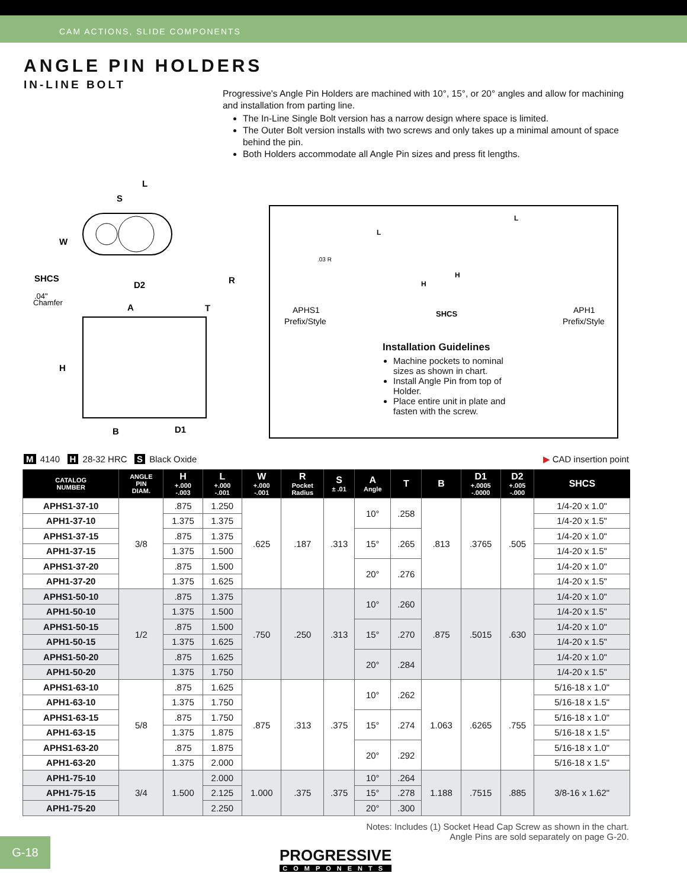CAM ACTIONS, SLIDE COMPONENTS
ANGLE PIN HOLDERS
IN-LINE BOLT
Progressive's Angle Pin Holders are machined with 10°, 15°, or 20° angles and allow for machining and installation from parting line.
The In-Line Single Bolt version has a narrow design where space is limited.
The Outer Bolt version installs with two screws and only takes up a minimal amount of space behind the pin.
Both Holders accommodate all Angle Pin sizes and press fit lengths.
L
S
W
SHCS
D2
R
.04"
Chamfer
A
T
H
B
D1
.03 R
L
L
H
H
SHCS
APHS1
Prefix/Style
APH1
Prefix/Style
Installation Guidelines
Machine pockets to nominal sizes as shown in chart.
Install Angle Pin from top of Holder.
Place entire unit in plate and fasten with the screw.
M 4140 H 28-32 HRC S Black Oxide ▶ CAD insertion point
| CATALOG NUMBER | ANGLE PIN DIAM. | H +.000 -.003 | L +.000 -.001 | W +.000 -.001 | R Pocket Radius | S ± .01 | A Angle | T | B | D1 +.0005 -.0000 | D2 +.005 -.000 | SHCS |
| --- | --- | --- | --- | --- | --- | --- | --- | --- | --- | --- | --- | --- |
| APHS1-37-10 | 3/8 | .875 | 1.250 | .625 | .187 | .313 | 10° | .258 | .813 | .3765 | .505 | 1/4-20 x 1.0" |
| APH1-37-10 | | 1.375 | 1.375 | | | | | | | | | 1/4-20 x 1.5" |
| APHS1-37-15 | | .875 | 1.375 | | | | 15° | .265 | | | | 1/4-20 x 1.0" |
| APH1-37-15 | | 1.375 | 1.500 | | | | | | | | | 1/4-20 x 1.5" |
| APHS1-37-20 | | .875 | 1.500 | | | | 20° | .276 | | | | 1/4-20 x 1.0" |
| APH1-37-20 | | 1.375 | 1.625 | | | | | | | | | 1/4-20 x 1.5" |
| APHS1-50-10 | 1/2 | .875 | 1.375 | .750 | .250 | .313 | 10° | .260 | .875 | .5015 | .630 | 1/4-20 x 1.0" |
| APH1-50-10 | | 1.375 | 1.500 | | | | | | | | | 1/4-20 x 1.5" |
| APHS1-50-15 | | .875 | 1.500 | | | | 15° | .270 | | | | 1/4-20 x 1.0" |
| APH1-50-15 | | 1.375 | 1.625 | | | | | | | | | 1/4-20 x 1.5" |
| APHS1-50-20 | | .875 | 1.625 | | | | 20° | .284 | | | | 1/4-20 x 1.0" |
| APH1-50-20 | | 1.375 | 1.750 | | | | | | | | | 1/4-20 x 1.5" |
| APHS1-63-10 | 5/8 | .875 | 1.625 | .875 | .313 | .375 | 10° | .262 | 1.063 | .6265 | .755 | 5/16-18 x 1.0" |
| APH1-63-10 | | 1.375 | 1.750 | | | | | | | | | 5/16-18 x 1.5" |
| APHS1-63-15 | | .875 | 1.750 | | | | 15° | .274 | | | | 5/16-18 x 1.0" |
| APH1-63-15 | | 1.375 | 1.875 | | | | | | | | | 5/16-18 x 1.5" |
| APHS1-63-20 | | .875 | 1.875 | | | | 20° | .292 | | | | 5/16-18 x 1.0" |
| APH1-63-20 | | 1.375 | 2.000 | | | | | | | | | 5/16-18 x 1.5" |
| APH1-75-10 | 3/4 | 1.500 | 2.000 | 1.000 | .375 | .375 | 10° | .264 | 1.188 | .7515 | .885 | 3/8-16 x 1.62" |
| APH1-75-15 | | | 2.125 | | | | 15° | .278 | | | | |
| APH1-75-20 | | | 2.250 | | | | 20° | .300 | | | | |
Notes: Includes (1) Socket Head Cap Screw as shown in the chart.
Angle Pins are sold separately on page G-20.
G-18
PROGRESSIVE
COMPONENTS